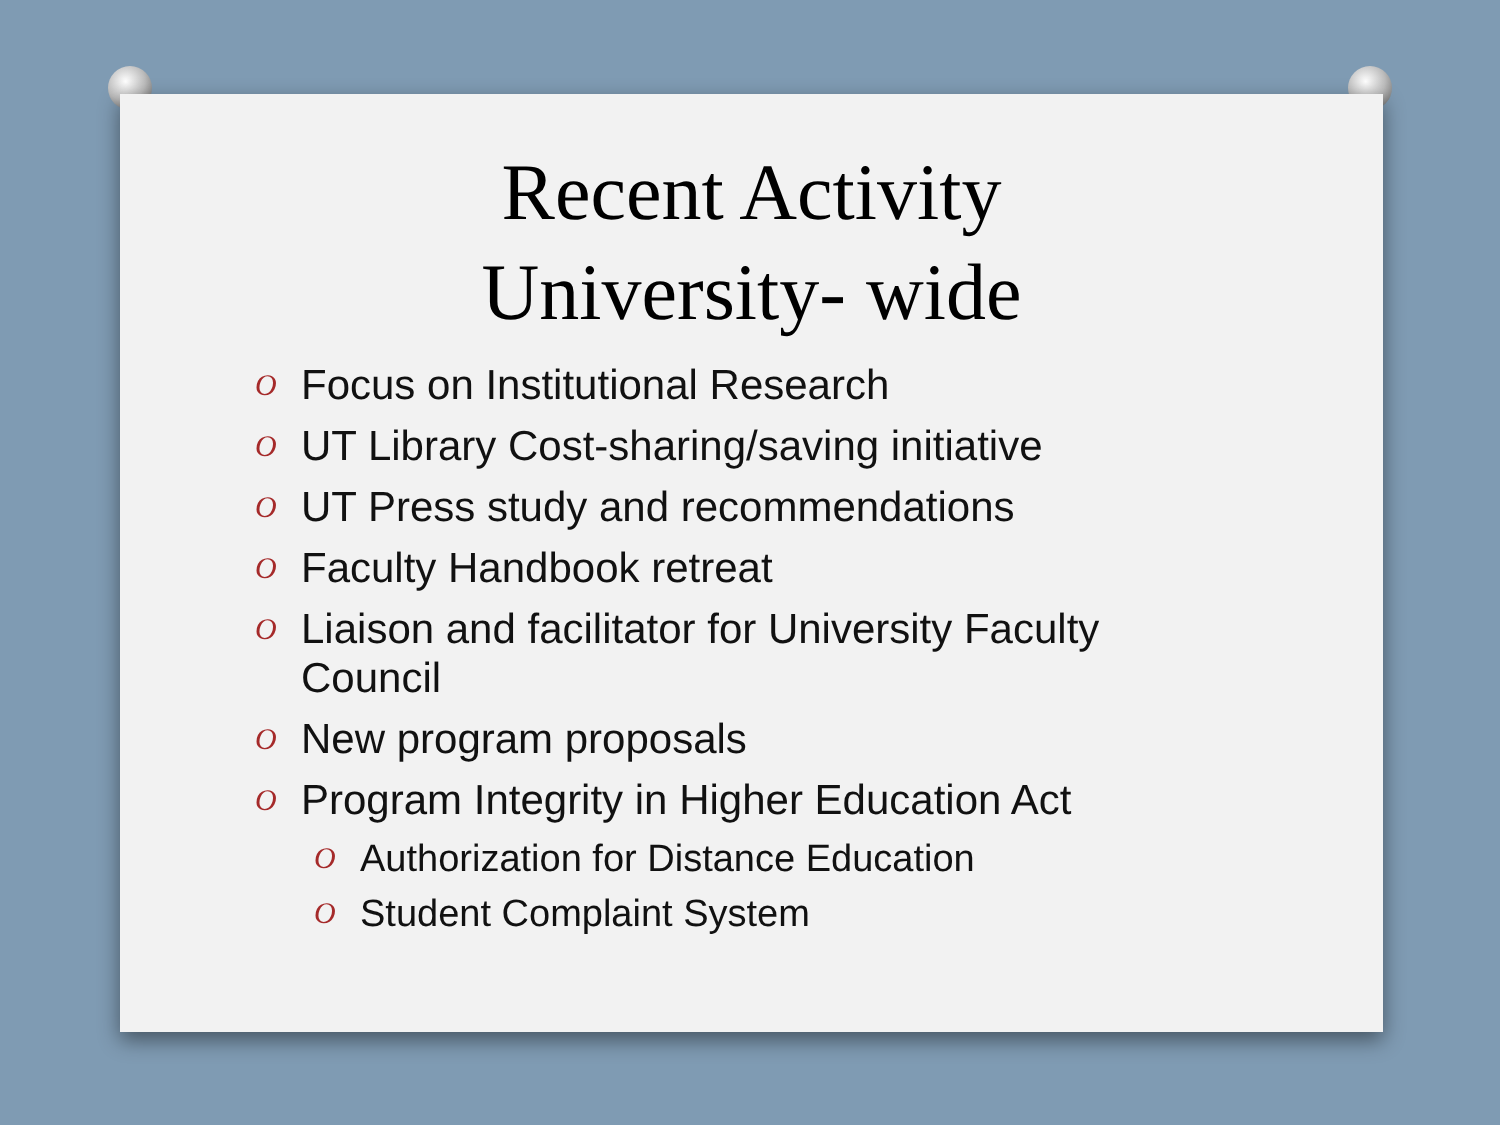Recent Activity
University- wide
O Focus on Institutional Research
O UT Library Cost-sharing/saving initiative
O UT Press study and recommendations
O Faculty Handbook retreat
O Liaison and facilitator for University Faculty Council
O New program proposals
O Program Integrity in Higher Education Act
O Authorization for Distance Education
O Student Complaint System